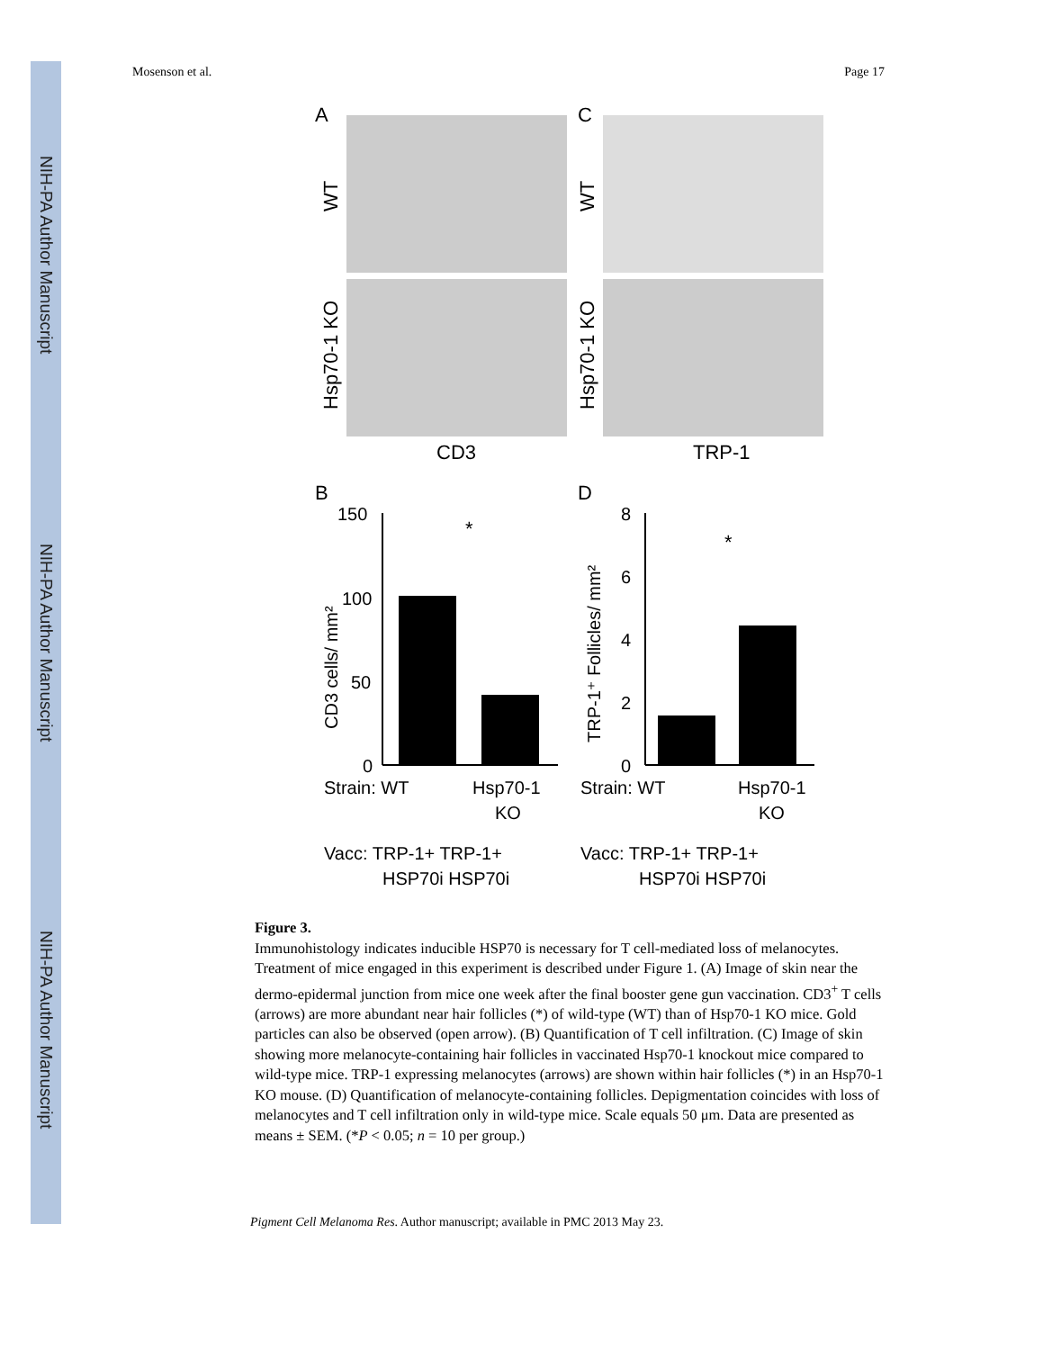NIH-PA Author Manuscript
NIH-PA Author Manuscript
NIH-PA Author Manuscript
Mosenson et al. Page 17
A
C
WT
Hsp70-1 KO
WT
Hsp70-1 KO
CD3
TRP-1
B
D
150
100
50
0
CD3 cells/ mm²
*
8
6
4
2
0
TRP-1⁺ Follicles/ mm²
*
Strain: WT
Hsp70-1
KO
Strain: WT
Hsp70-1
KO
Vacc: TRP-1+ TRP-1+
HSP70i HSP70i
Vacc: TRP-1+ TRP-1+
HSP70i HSP70i
Figure 3.
Immunohistology indicates inducible HSP70 is necessary for T cell-mediated loss of melanocytes. Treatment of mice engaged in this experiment is described under Figure 1. (A) Image of skin near the dermo-epidermal junction from mice one week after the final booster gene gun vaccination. CD3<sup>+</sup> T cells (arrows) are more abundant near hair follicles (*) of wild-type (WT) than of Hsp70-1 KO mice. Gold particles can also be observed (open arrow). (B) Quantification of T cell infiltration. (C) Image of skin showing more melanocyte-containing hair follicles in vaccinated Hsp70-1 knockout mice compared to wild-type mice. TRP-1 expressing melanocytes (arrows) are shown within hair follicles (*) in an Hsp70-1 KO mouse. (D) Quantification of melanocyte-containing follicles. Depigmentation coincides with loss of melanocytes and T cell infiltration only in wild-type mice. Scale equals 50 μm. Data are presented as means ± SEM. (*P < 0.05; n = 10 per group.)
Pigment Cell Melanoma Res. Author manuscript; available in PMC 2013 May 23.